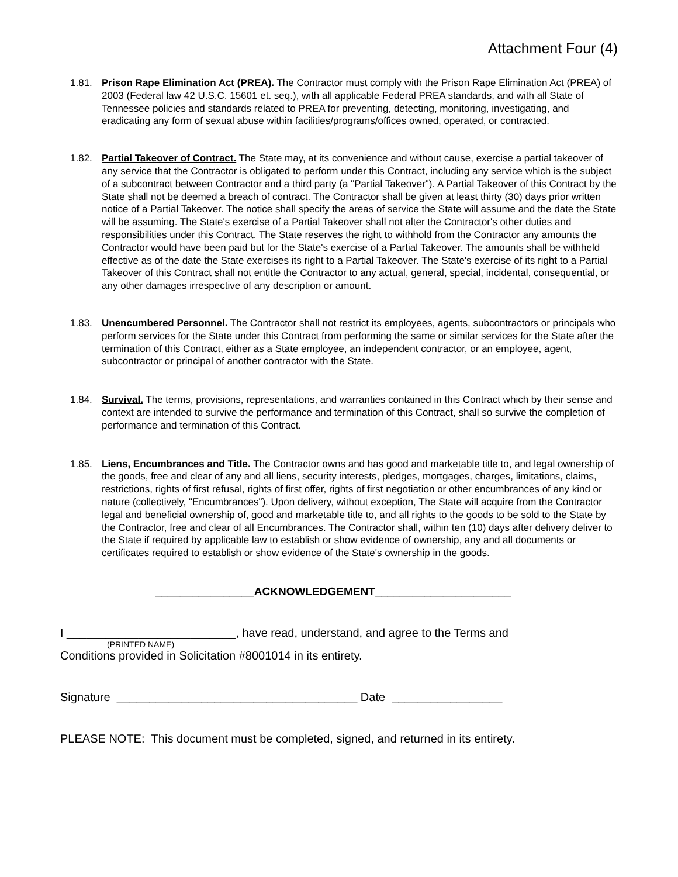Attachment Four (4)
1.81. Prison Rape Elimination Act (PREA). The Contractor must comply with the Prison Rape Elimination Act (PREA) of 2003 (Federal law 42 U.S.C. 15601 et. seq.), with all applicable Federal PREA standards, and with all State of Tennessee policies and standards related to PREA for preventing, detecting, monitoring, investigating, and eradicating any form of sexual abuse within facilities/programs/offices owned, operated, or contracted.
1.82. Partial Takeover of Contract. The State may, at its convenience and without cause, exercise a partial takeover of any service that the Contractor is obligated to perform under this Contract, including any service which is the subject of a subcontract between Contractor and a third party (a "Partial Takeover"). A Partial Takeover of this Contract by the State shall not be deemed a breach of contract. The Contractor shall be given at least thirty (30) days prior written notice of a Partial Takeover. The notice shall specify the areas of service the State will assume and the date the State will be assuming. The State's exercise of a Partial Takeover shall not alter the Contractor's other duties and responsibilities under this Contract. The State reserves the right to withhold from the Contractor any amounts the Contractor would have been paid but for the State's exercise of a Partial Takeover. The amounts shall be withheld effective as of the date the State exercises its right to a Partial Takeover. The State's exercise of its right to a Partial Takeover of this Contract shall not entitle the Contractor to any actual, general, special, incidental, consequential, or any other damages irrespective of any description or amount.
1.83. Unencumbered Personnel. The Contractor shall not restrict its employees, agents, subcontractors or principals who perform services for the State under this Contract from performing the same or similar services for the State after the termination of this Contract, either as a State employee, an independent contractor, or an employee, agent, subcontractor or principal of another contractor with the State.
1.84. Survival. The terms, provisions, representations, and warranties contained in this Contract which by their sense and context are intended to survive the performance and termination of this Contract, shall so survive the completion of performance and termination of this Contract.
1.85. Liens, Encumbrances and Title. The Contractor owns and has good and marketable title to, and legal ownership of the goods, free and clear of any and all liens, security interests, pledges, mortgages, charges, limitations, claims, restrictions, rights of first refusal, rights of first offer, rights of first negotiation or other encumbrances of any kind or nature (collectively, "Encumbrances"). Upon delivery, without exception, The State will acquire from the Contractor legal and beneficial ownership of, good and marketable title to, and all rights to the goods to be sold to the State by the Contractor, free and clear of all Encumbrances. The Contractor shall, within ten (10) days after delivery deliver to the State if required by applicable law to establish or show evidence of ownership, any and all documents or certificates required to establish or show evidence of the State's ownership in the goods.
________________ACKNOWLEDGEMENT______________________
I __________________________, have read, understand, and agree to the Terms and
(PRINTED NAME)
Conditions provided in Solicitation #8001014 in its entirety.
Signature _____________________________________ Date _________________
PLEASE NOTE: This document must be completed, signed, and returned in its entirety.